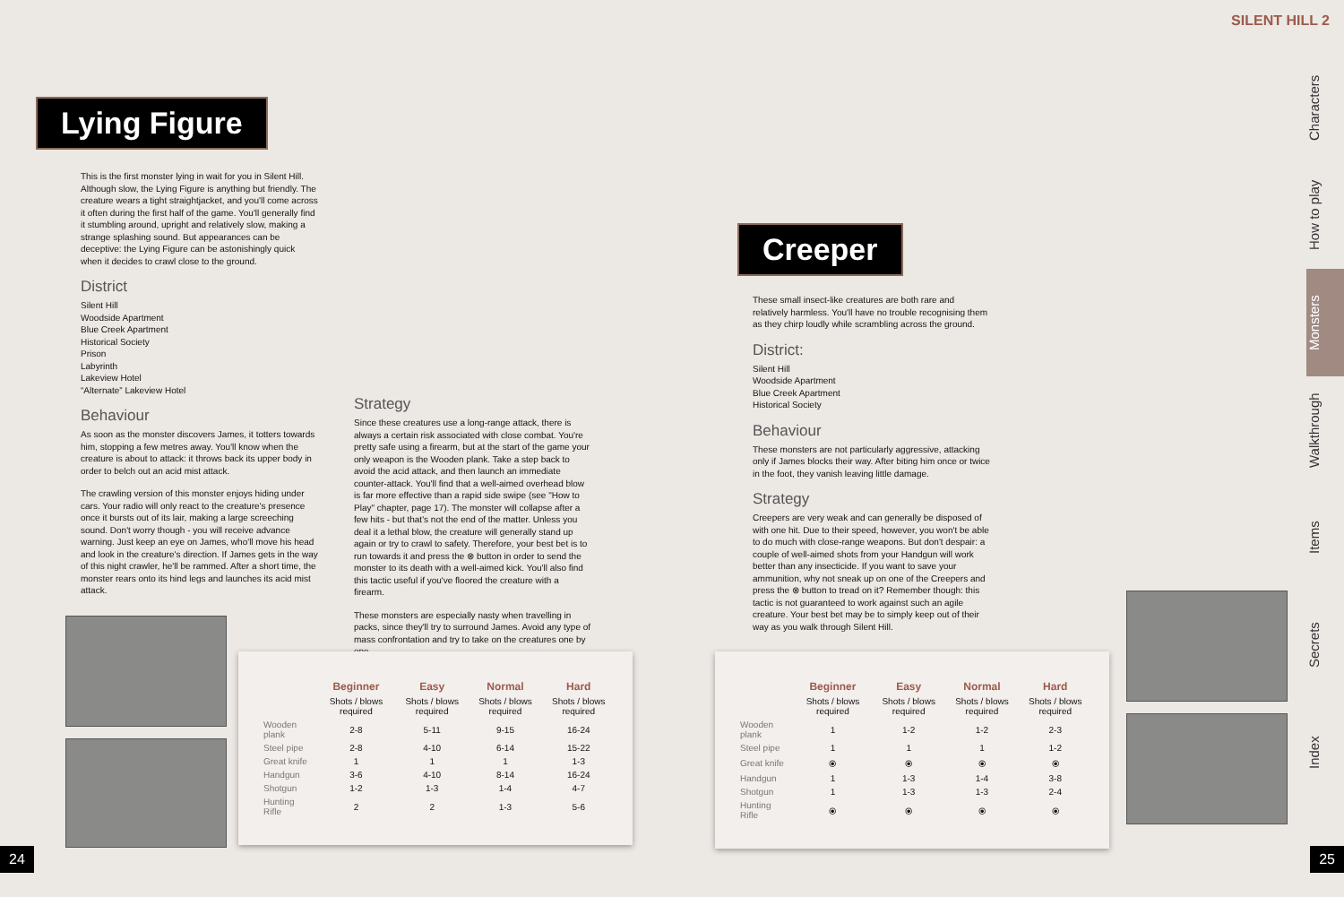Lying Figure
This is the first monster lying in wait for you in Silent Hill. Although slow, the Lying Figure is anything but friendly. The creature wears a tight straightjacket, and you'll come across it often during the first half of the game. You'll generally find it stumbling around, upright and relatively slow, making a strange splashing sound. But appearances can be deceptive: the Lying Figure can be astonishingly quick when it decides to crawl close to the ground.
District
Silent Hill
Woodside Apartment
Blue Creek Apartment
Historical Society
Prison
Labyrinth
Lakeview Hotel
“Alternate” Lakeview Hotel
Behaviour
As soon as the monster discovers James, it totters towards him, stopping a few metres away. You'll know when the creature is about to attack: it throws back its upper body in order to belch out an acid mist attack.
The crawling version of this monster enjoys hiding under cars. Your radio will only react to the creature's presence once it bursts out of its lair, making a large screeching sound. Don't worry though - you will receive advance warning. Just keep an eye on James, who'll move his head and look in the creature's direction. If James gets in the way of this night crawler, he'll be rammed. After a short time, the monster rears onto its hind legs and launches its acid mist attack.
Strategy
Since these creatures use a long-range attack, there is always a certain risk associated with close combat. You're pretty safe using a firearm, but at the start of the game your only weapon is the Wooden plank. Take a step back to avoid the acid attack, and then launch an immediate counter-attack. You'll find that a well-aimed overhead blow is far more effective than a rapid side swipe (see "How to Play" chapter, page 17). The monster will collapse after a few hits - but that's not the end of the matter. Unless you deal it a lethal blow, the creature will generally stand up again or try to crawl to safety. Therefore, your best bet is to run towards it and press the ⊗ button in order to send the monster to its death with a well-aimed kick. You'll also find this tactic useful if you've floored the creature with a firearm.
These monsters are especially nasty when travelling in packs, since they'll try to surround James. Avoid any type of mass confrontation and try to take on the creatures one by one.
| | Beginner | Easy | Normal | Hard |
| --- | --- | --- | --- | --- |
| | Shots / blows required | Shots / blows required | Shots / blows required | Shots / blows required |
| Wooden plank | 2-8 | 5-11 | 9-15 | 16-24 |
| Steel pipe | 2-8 | 4-10 | 6-14 | 15-22 |
| Great knife | 1 | 1 | 1 | 1-3 |
| Handgun | 3-6 | 4-10 | 8-14 | 16-24 |
| Shotgun | 1-2 | 1-3 | 1-4 | 4-7 |
| Hunting Rifle | 2 | 2 | 1-3 | 5-6 |
24
SILENT HILL 2
Creeper
These small insect-like creatures are both rare and relatively harmless. You'll have no trouble recognising them as they chirp loudly while scrambling across the ground.
District:
Silent Hill
Woodside Apartment
Blue Creek Apartment
Historical Society
Behaviour
These monsters are not particularly aggressive, attacking only if James blocks their way. After biting him once or twice in the foot, they vanish leaving little damage.
Strategy
Creepers are very weak and can generally be disposed of with one hit. Due to their speed, however, you won't be able to do much with close-range weapons. But don't despair: a couple of well-aimed shots from your Handgun will work better than any insecticide. If you want to save your ammunition, why not sneak up on one of the Creepers and press the ⊗ button to tread on it? Remember though: this tactic is not guaranteed to work against such an agile creature. Your best bet may be to simply keep out of their way as you walk through Silent Hill.
| | Beginner | Easy | Normal | Hard |
| --- | --- | --- | --- | --- |
| | Shots / blows required | Shots / blows required | Shots / blows required | Shots / blows required |
| Wooden plank | 1 | 1-2 | 1-2 | 2-3 |
| Steel pipe | 1 | 1 | 1 | 1-2 |
| Great knife | ⦿ | ⦿ | ⦿ | ⦿ |
| Handgun | 1 | 1-3 | 1-4 | 3-8 |
| Shotgun | 1 | 1-3 | 1-3 | 2-4 |
| Hunting Rifle | ⦿ | ⦿ | ⦿ | ⦿ |
Characters
How to play
Monsters
Walkthrough
Items
Secrets
Index
25